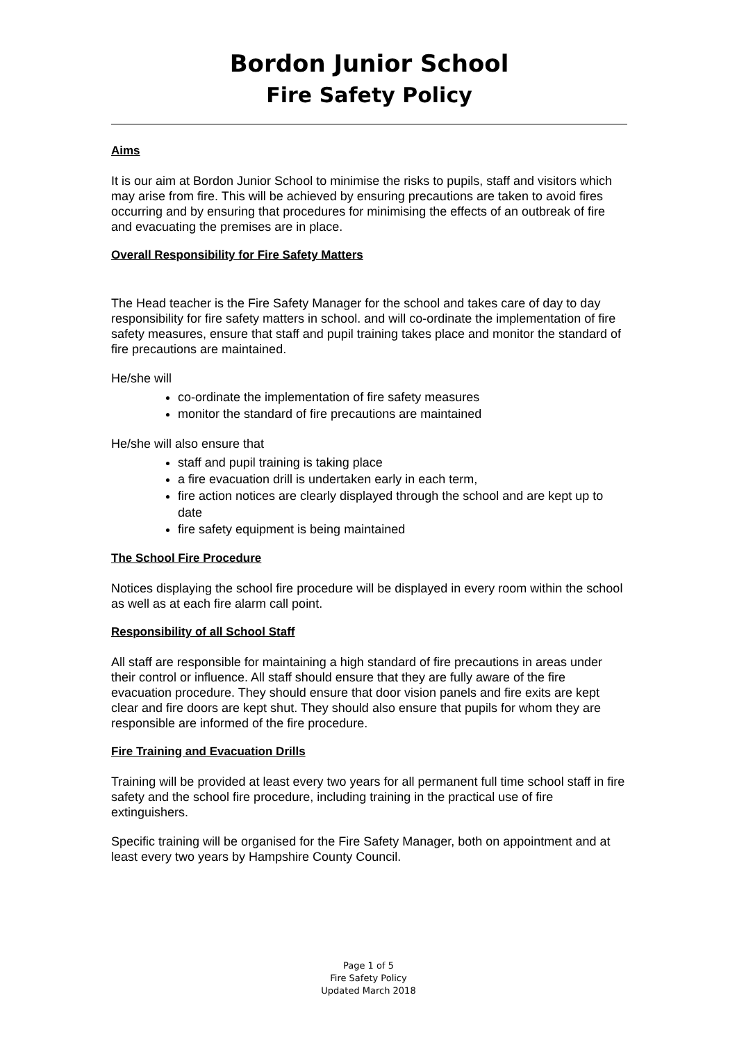Bordon Junior School
Fire Safety Policy
Aims
It is our aim at Bordon Junior School to minimise the risks to pupils, staff and visitors which may arise from fire. This will be achieved by ensuring precautions are taken to avoid fires occurring and by ensuring that procedures for minimising the effects of an outbreak of fire and evacuating the premises are in place.
Overall Responsibility for Fire Safety Matters
The Head teacher is the Fire Safety Manager for the school and takes care of day to day responsibility for fire safety matters in school. and will co-ordinate the implementation of fire safety measures, ensure that staff and pupil training takes place and monitor the standard of fire precautions are maintained.
He/she will
co-ordinate the implementation of fire safety measures
monitor the standard of fire precautions are maintained
He/she will also ensure that
staff and pupil training is taking place
a fire evacuation drill is undertaken early in each term,
fire action notices are clearly displayed through the school and are kept up to date
fire safety equipment is being maintained
The School Fire Procedure
Notices displaying the school fire procedure will be displayed in every room within the school as well as at each fire alarm call point.
Responsibility of all School Staff
All staff are responsible for maintaining a high standard of fire precautions in areas under their control or influence. All staff should ensure that they are fully aware of the fire evacuation procedure. They should ensure that door vision panels and fire exits are kept clear and fire doors are kept shut. They should also ensure that pupils for whom they are responsible are informed of the fire procedure.
Fire Training and Evacuation Drills
Training will be provided at least every two years for all permanent full time school staff in fire safety and the school fire procedure, including training in the practical use of fire extinguishers.
Specific training will be organised for the Fire Safety Manager, both on appointment and at least every two years by Hampshire County Council.
Page 1 of 5
Fire Safety Policy
Updated March 2018